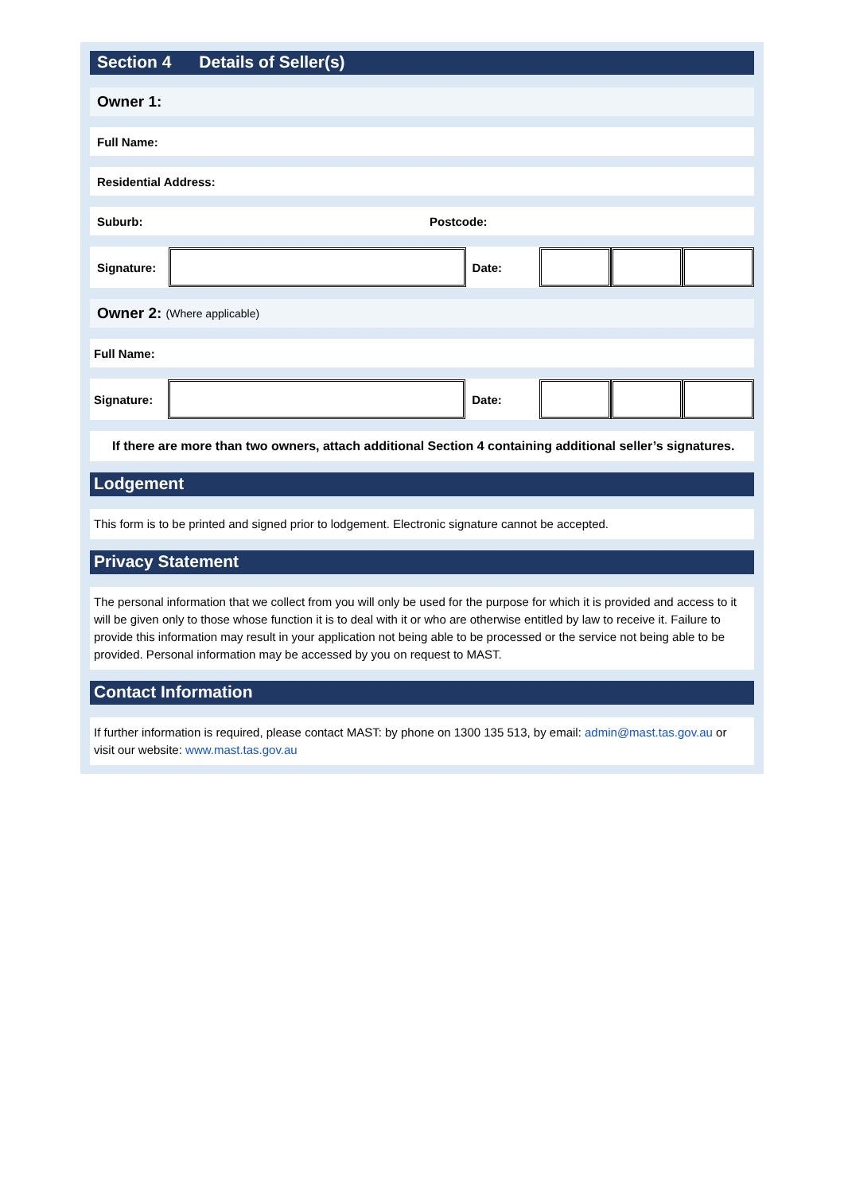Section 4 Details of Seller(s)
Owner 1:
Full Name:
Residential Address:
Suburb: Postcode:
Signature: Date:
Owner 2: (Where applicable)
Full Name:
Signature: Date:
If there are more than two owners, attach additional Section 4 containing additional seller’s signatures.
Lodgement
This form is to be printed and signed prior to lodgement. Electronic signature cannot be accepted.
Privacy Statement
The personal information that we collect from you will only be used for the purpose for which it is provided and access to it will be given only to those whose function it is to deal with it or who are otherwise entitled by law to receive it. Failure to provide this information may result in your application not being able to be processed or the service not being able to be provided. Personal information may be accessed by you on request to MAST.
Contact Information
If further information is required, please contact MAST: by phone on 1300 135 513, by email: admin@mast.tas.gov.au or visit our website: www.mast.tas.gov.au